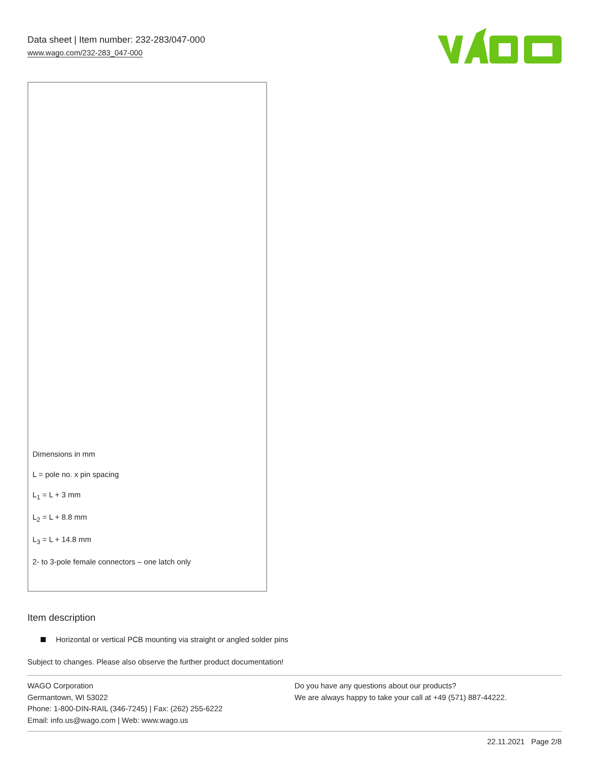Data sheet | Item number: 232-283/047-000
www.wago.com/232-283_047-000
Dimensions in mm
L = pole no. x pin spacing
L<sub>1</sub> = L + 3 mm
L<sub>2</sub> = L + 8.8 mm
L<sub>3</sub> = L + 14.8 mm
2- to 3-pole female connectors – one latch only
Item description
Horizontal or vertical PCB mounting via straight or angled solder pins
Subject to changes. Please also observe the further product documentation!
WAGO Corporation
Germantown, WI 53022
Phone: 1-800-DIN-RAIL (346-7245) | Fax: (262) 255-6222
Email: info.us@wago.com | Web: www.wago.us
Do you have any questions about our products?
We are always happy to take your call at +49 (571) 887-44222.
22.11.2021 Page 2/8